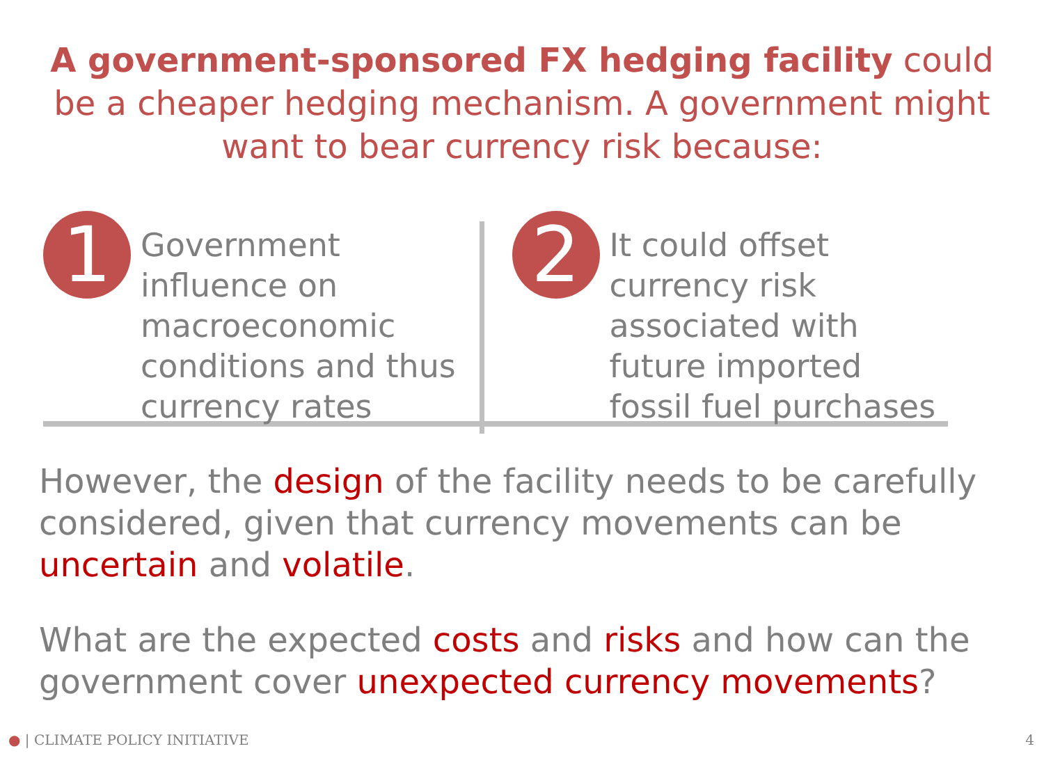A government-sponsored FX hedging facility could be a cheaper hedging mechanism. A government might want to bear currency risk because:
1
Government influence on macroeconomic conditions and thus currency rates
2
It could offset currency risk associated with future imported fossil fuel purchases
However, the design of the facility needs to be carefully considered, given that currency movements can be uncertain and volatile.
What are the expected costs and risks and how can the government cover unexpected currency movements?
● | CLIMATE POLICY INITIATIVE 4